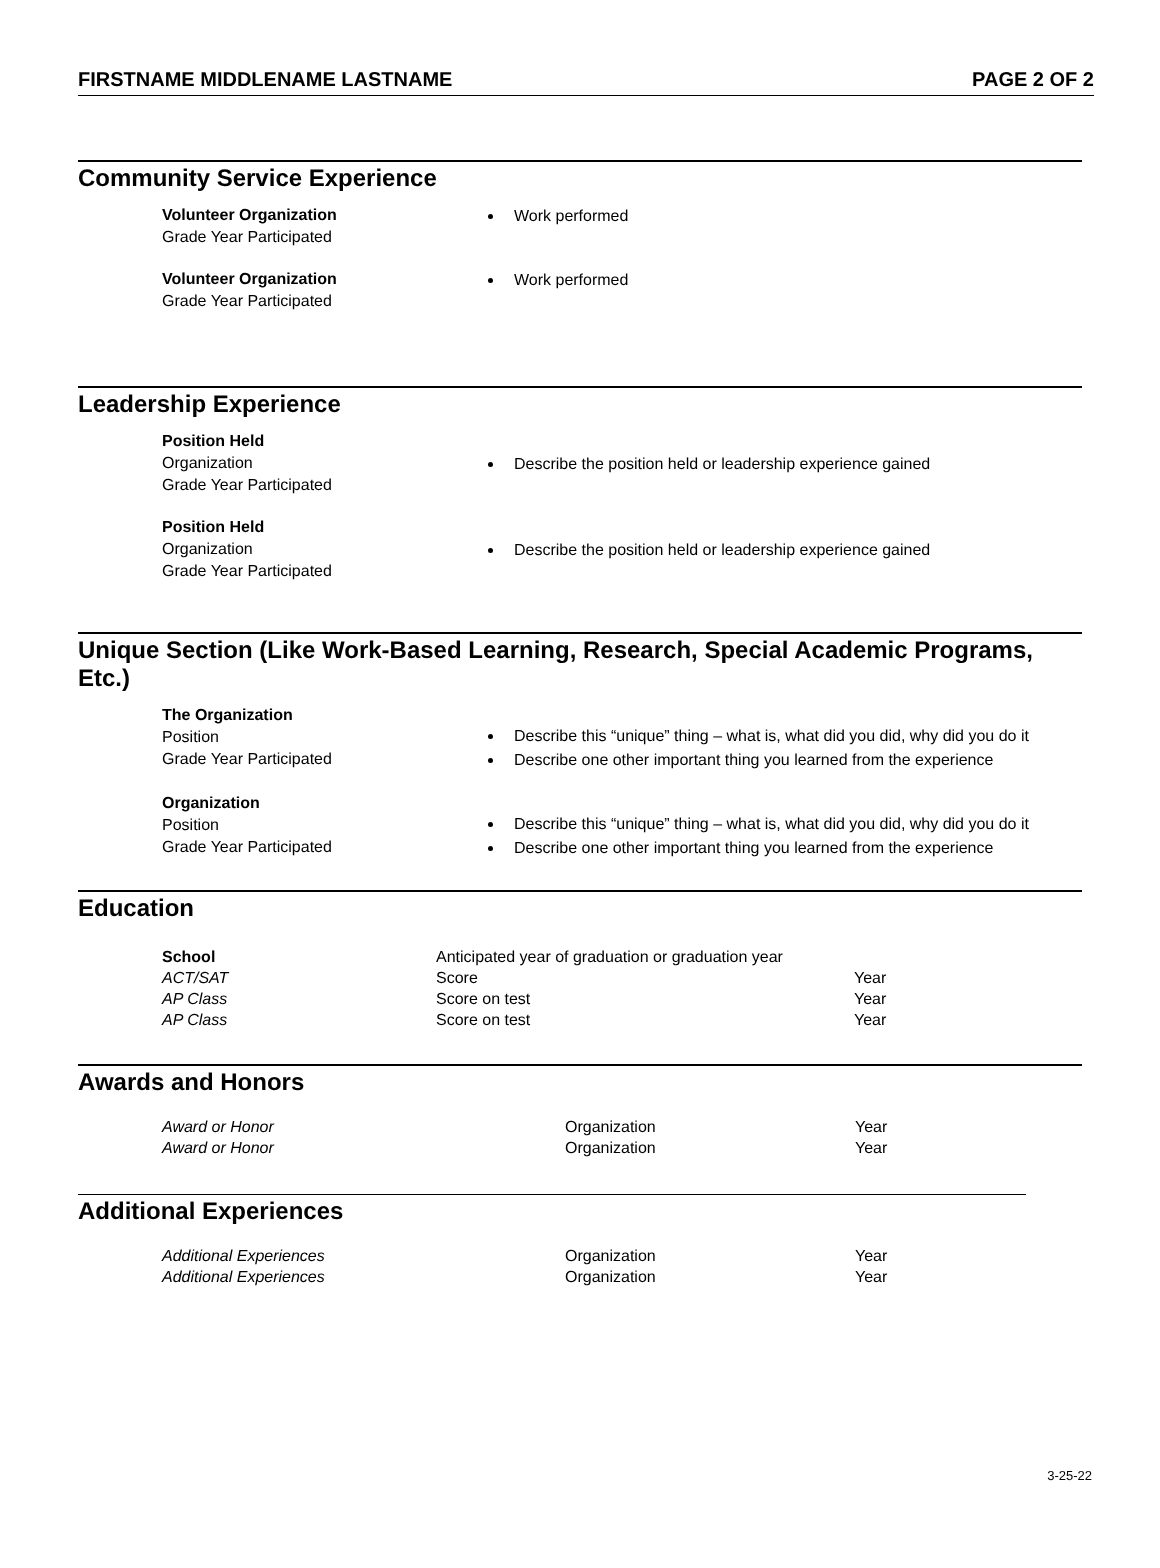FIRSTNAME MIDDLENAME LASTNAME PAGE 2 OF 2
Community Service Experience
Volunteer Organization
Grade Year Participated
Work performed
Volunteer Organization
Grade Year Participated
Work performed
Leadership Experience
Position Held
Organization
Grade Year Participated
Describe the position held or leadership experience gained
Position Held
Organization
Grade Year Participated
Describe the position held or leadership experience gained
Unique Section (Like Work-Based Learning, Research, Special Academic Programs, Etc.)
The Organization
Position
Grade Year Participated
Describe this “unique” thing – what is, what did you did, why did you do it
Describe one other important thing you learned from the experience
Organization
Position
Grade Year Participated
Describe this “unique” thing – what is, what did you did, why did you do it
Describe one other important thing you learned from the experience
Education
| School | Anticipated year of graduation or graduation year | |
| ACT/SAT | Score | Year |
| AP Class | Score on test | Year |
| AP Class | Score on test | Year |
Awards and Honors
| Award or Honor | Organization | Year |
| Award or Honor | Organization | Year |
Additional Experiences
| Additional Experiences | Organization | Year |
| Additional Experiences | Organization | Year |
3-25-22